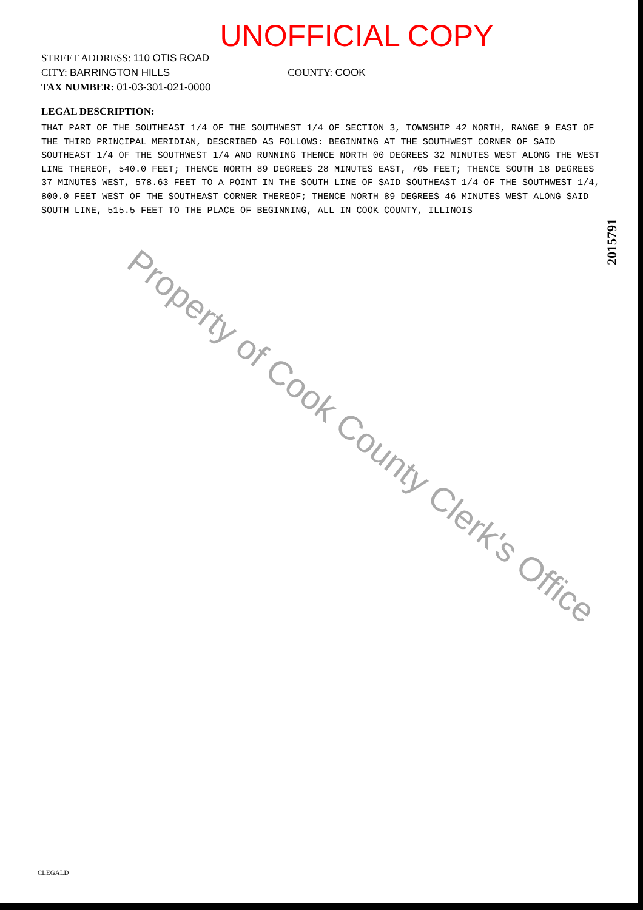UNOFFICIAL COPY
STREET ADDRESS: 110 OTIS ROAD
CITY: BARRINGTON HILLS COUNTY: COOK
TAX NUMBER: 01-03-301-021-0000
LEGAL DESCRIPTION:
THAT PART OF THE SOUTHEAST 1/4 OF THE SOUTHWEST 1/4 OF SECTION 3, TOWNSHIP 42 NORTH, RANGE 9 EAST OF THE THIRD PRINCIPAL MERIDIAN, DESCRIBED AS FOLLOWS: BEGINNING AT THE SOUTHWEST CORNER OF SAID SOUTHEAST 1/4 OF THE SOUTHWEST 1/4 AND RUNNING THENCE NORTH 00 DEGREES 32 MINUTES WEST ALONG THE WEST LINE THEREOF, 540.0 FEET; THENCE NORTH 89 DEGREES 28 MINUTES EAST, 705 FEET; THENCE SOUTH 18 DEGREES 37 MINUTES WEST, 578.63 FEET TO A POINT IN THE SOUTH LINE OF SAID SOUTHEAST 1/4 OF THE SOUTHWEST 1/4, 800.0 FEET WEST OF THE SOUTHEAST CORNER THEREOF; THENCE NORTH 89 DEGREES 46 MINUTES WEST ALONG SAID SOUTH LINE, 515.5 FEET TO THE PLACE OF BEGINNING, ALL IN COOK COUNTY, ILLINOIS
Property of Cook County Clerk's Office
2015791
CLEGALD